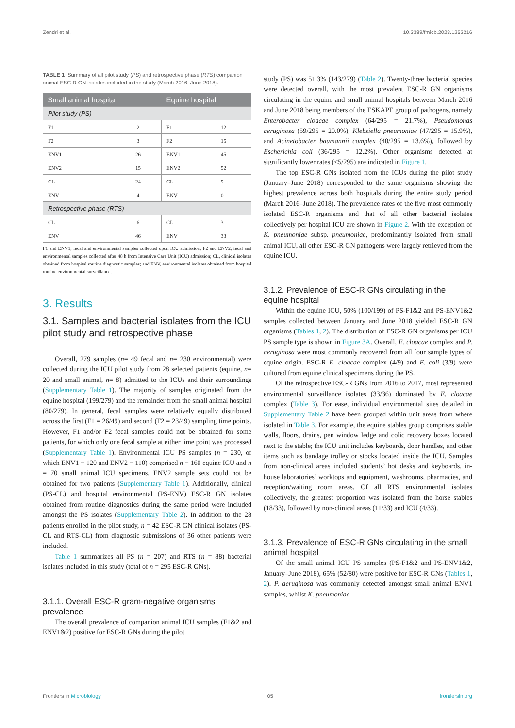Zendri et al. 10.3389/fmicb.2023.1252216
TABLE 1 Summary of all pilot study (PS) and retrospective phase (RTS) companion animal ESC-R GN isolates included in the study (March 2016–June 2018).
| Small animal hospital | | Equine hospital | |
| --- | --- | --- | --- |
| Pilot study (PS) | | | |
| F1 | 2 | F1 | 12 |
| F2 | 3 | F2 | 15 |
| ENV1 | 26 | ENV1 | 45 |
| ENV2 | 15 | ENV2 | 52 |
| CL | 24 | CL | 9 |
| ENV | 4 | ENV | 0 |
| Retrospective phase (RTS) | | | |
| CL | 6 | CL | 3 |
| ENV | 46 | ENV | 33 |
F1 and ENV1, fecal and environmental samples collected upon ICU admission; F2 and ENV2, fecal and environmental samples collected after 48 h from Intensive Care Unit (ICU) admission; CL, clinical isolates obtained from hospital routine diagnostic samples; and ENV, environmental isolates obtained from hospital routine environmental surveillance.
3. Results
3.1. Samples and bacterial isolates from the ICU pilot study and retrospective phase
Overall, 279 samples (n= 49 fecal and n= 230 environmental) were collected during the ICU pilot study from 28 selected patients (equine, n= 20 and small animal, n= 8) admitted to the ICUs and their surroundings (Supplementary Table 1). The majority of samples originated from the equine hospital (199/279) and the remainder from the small animal hospital (80/279). In general, fecal samples were relatively equally distributed across the first (F1 = 26/49) and second (F2 = 23/49) sampling time points. However, F1 and/or F2 fecal samples could not be obtained for some patients, for which only one fecal sample at either time point was processed (Supplementary Table 1). Environmental ICU PS samples (n = 230, of which ENV1 = 120 and ENV2 = 110) comprised n = 160 equine ICU and n = 70 small animal ICU specimens. ENV2 sample sets could not be obtained for two patients (Supplementary Table 1). Additionally, clinical (PS-CL) and hospital environmental (PS-ENV) ESC-R GN isolates obtained from routine diagnostics during the same period were included amongst the PS isolates (Supplementary Table 2). In addition to the 28 patients enrolled in the pilot study, n = 42 ESC-R GN clinical isolates (PS-CL and RTS-CL) from diagnostic submissions of 36 other patients were included.
Table 1 summarizes all PS (n = 207) and RTS (n = 88) bacterial isolates included in this study (total of n = 295 ESC-R GNs).
3.1.1. Overall ESC-R gram-negative organisms’ prevalence
The overall prevalence of companion animal ICU samples (F1&2 and ENV1&2) positive for ESC-R GNs during the pilot
study (PS) was 51.3% (143/279) (Table 2). Twenty-three bacterial species were detected overall, with the most prevalent ESC-R GN organisms circulating in the equine and small animal hospitals between March 2016 and June 2018 being members of the ESKAPE group of pathogens, namely Enterobacter cloacae complex (64/295 = 21.7%), Pseudomonas aeruginosa (59/295 = 20.0%), Klebsiella pneumoniae (47/295 = 15.9%), and Acinetobacter baumannii complex (40/295 = 13.6%), followed by Escherichia coli (36/295 = 12.2%). Other organisms detected at significantly lower rates (≤5/295) are indicated in Figure 1.
The top ESC-R GNs isolated from the ICUs during the pilot study (January–June 2018) corresponded to the same organisms showing the highest prevalence across both hospitals during the entire study period (March 2016–June 2018). The prevalence rates of the five most commonly isolated ESC-R organisms and that of all other bacterial isolates collectively per hospital ICU are shown in Figure 2. With the exception of K. pneumoniae subsp. pneumoniae, predominantly isolated from small animal ICU, all other ESC-R GN pathogens were largely retrieved from the equine ICU.
3.1.2. Prevalence of ESC-R GNs circulating in the equine hospital
Within the equine ICU, 50% (100/199) of PS-F1&2 and PS-ENV1&2 samples collected between January and June 2018 yielded ESC-R GN organisms (Tables 1, 2). The distribution of ESC-R GN organisms per ICU PS sample type is shown in Figure 3A. Overall, E. cloacae complex and P. aeruginosa were most commonly recovered from all four sample types of equine origin. ESC-R E. cloacae complex (4/9) and E. coli (3/9) were cultured from equine clinical specimens during the PS.
Of the retrospective ESC-R GNs from 2016 to 2017, most represented environmental surveillance isolates (33/36) dominated by E. cloacae complex (Table 3). For ease, individual environmental sites detailed in Supplementary Table 2 have been grouped within unit areas from where isolated in Table 3. For example, the equine stables group comprises stable walls, floors, drains, pen window ledge and colic recovery boxes located next to the stable; the ICU unit includes keyboards, door handles, and other items such as bandage trolley or stocks located inside the ICU. Samples from non-clinical areas included students’ hot desks and keyboards, in-house laboratories’ worktops and equipment, washrooms, pharmacies, and reception/waiting room areas. Of all RTS environmental isolates collectively, the greatest proportion was isolated from the horse stables (18/33), followed by non-clinical areas (11/33) and ICU (4/33).
3.1.3. Prevalence of ESC-R GNs circulating in the small animal hospital
Of the small animal ICU PS samples (PS-F1&2 and PS-ENV1&2, January–June 2018), 65% (52/80) were positive for ESC-R GNs (Tables 1, 2). P. aeruginosa was commonly detected amongst small animal ENV1 samples, whilst K. pneumoniae
Frontiers in Microbiology 05 frontiersin.org